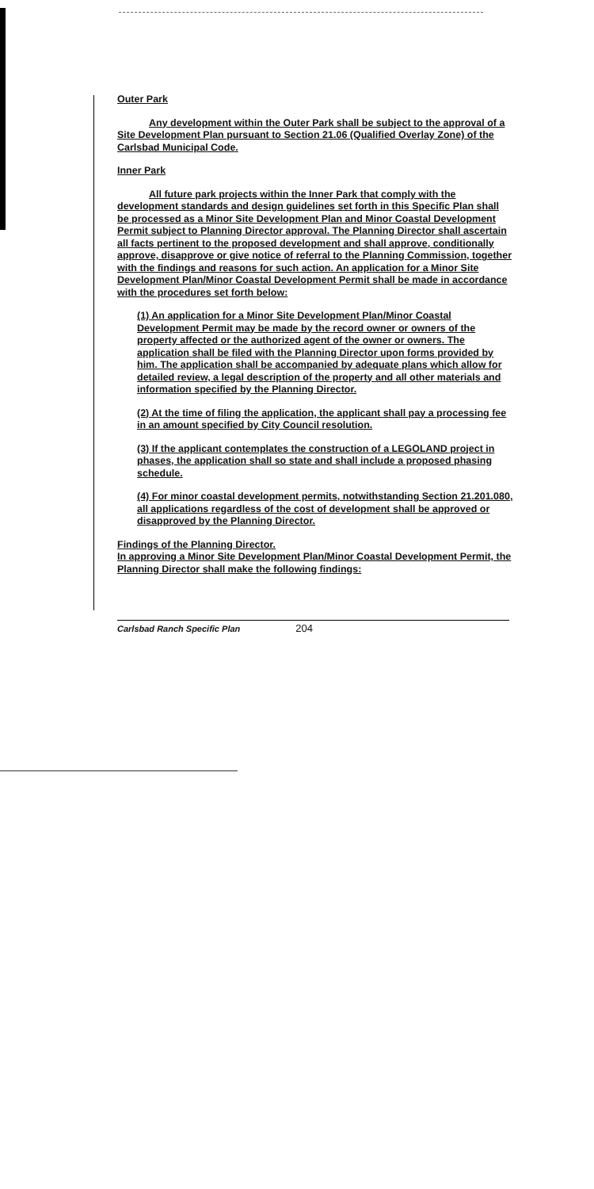Outer Park
Any development within the Outer Park shall be subject to the approval of a Site Development Plan pursuant to Section 21.06 (Qualified Overlay Zone) of the Carlsbad Municipal Code.
Inner Park
All future park projects within the Inner Park that comply with the development standards and design guidelines set forth in this Specific Plan shall be processed as a Minor Site Development Plan and Minor Coastal Development Permit subject to Planning Director approval. The Planning Director shall ascertain all facts pertinent to the proposed development and shall approve, conditionally approve, disapprove or give notice of referral to the Planning Commission, together with the findings and reasons for such action. An application for a Minor Site Development Plan/Minor Coastal Development Permit shall be made in accordance with the procedures set forth below:
(1) An application for a Minor Site Development Plan/Minor Coastal Development Permit may be made by the record owner or owners of the property affected or the authorized agent of the owner or owners. The application shall be filed with the Planning Director upon forms provided by him. The application shall be accompanied by adequate plans which allow for detailed review, a legal description of the property and all other materials and information specified by the Planning Director.
(2) At the time of filing the application, the applicant shall pay a processing fee in an amount specified by City Council resolution.
(3) If the applicant contemplates the construction of a LEGOLAND project in phases, the application shall so state and shall include a proposed phasing schedule.
(4) For minor coastal development permits, notwithstanding Section 21.201.080, all applications regardless of the cost of development shall be approved or disapproved by the Planning Director.
Findings of the Planning Director.
In approving a Minor Site Development Plan/Minor Coastal Development Permit, the Planning Director shall make the following findings:
Carlsbad Ranch Specific Plan 204